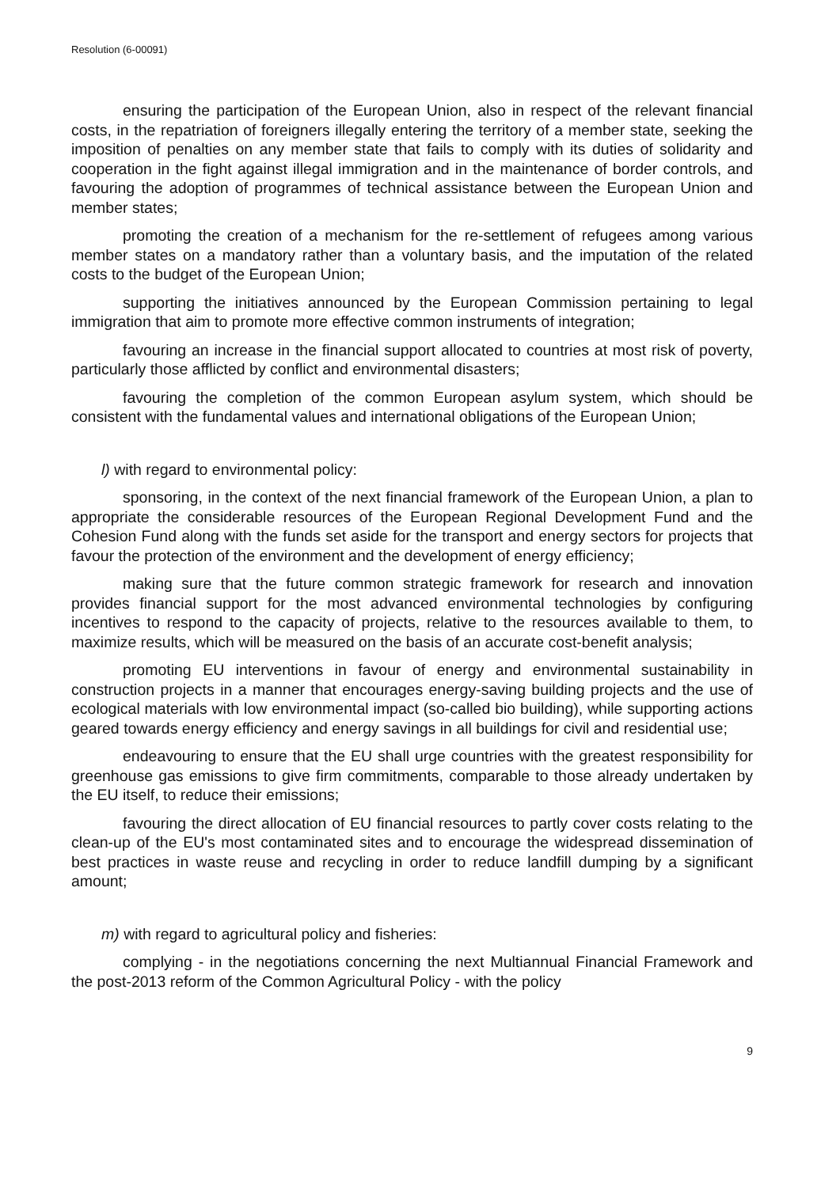Resolution (6-00091)
ensuring the participation of the European Union, also in respect of the relevant financial costs, in the repatriation of foreigners illegally entering the territory of a member state, seeking the imposition of penalties on any member state that fails to comply with its duties of solidarity and cooperation in the fight against illegal immigration and in the maintenance of border controls, and favouring the adoption of programmes of technical assistance between the European Union and member states;
promoting the creation of a mechanism for the re-settlement of refugees among various member states on a mandatory rather than a voluntary basis, and the imputation of the related costs to the budget of the European Union;
supporting the initiatives announced by the European Commission pertaining to legal immigration that aim to promote more effective common instruments of integration;
favouring an increase in the financial support allocated to countries at most risk of poverty, particularly those afflicted by conflict and environmental disasters;
favouring the completion of the common European asylum system, which should be consistent with the fundamental values and international obligations of the European Union;
l) with regard to environmental policy:
sponsoring, in the context of the next financial framework of the European Union, a plan to appropriate the considerable resources of the European Regional Development Fund and the Cohesion Fund along with the funds set aside for the transport and energy sectors for projects that favour the protection of the environment and the development of energy efficiency;
making sure that the future common strategic framework for research and innovation provides financial support for the most advanced environmental technologies by configuring incentives to respond to the capacity of projects, relative to the resources available to them, to maximize results, which will be measured on the basis of an accurate cost-benefit analysis;
promoting EU interventions in favour of energy and environmental sustainability in construction projects in a manner that encourages energy-saving building projects and the use of ecological materials with low environmental impact (so-called bio building), while supporting actions geared towards energy efficiency and energy savings in all buildings for civil and residential use;
endeavouring to ensure that the EU shall urge countries with the greatest responsibility for greenhouse gas emissions to give firm commitments, comparable to those already undertaken by the EU itself, to reduce their emissions;
favouring the direct allocation of EU financial resources to partly cover costs relating to the clean-up of the EU's most contaminated sites and to encourage the widespread dissemination of best practices in waste reuse and recycling in order to reduce landfill dumping by a significant amount;
m) with regard to agricultural policy and fisheries:
complying - in the negotiations concerning the next Multiannual Financial Framework and the post-2013 reform of the Common Agricultural Policy - with the policy
9